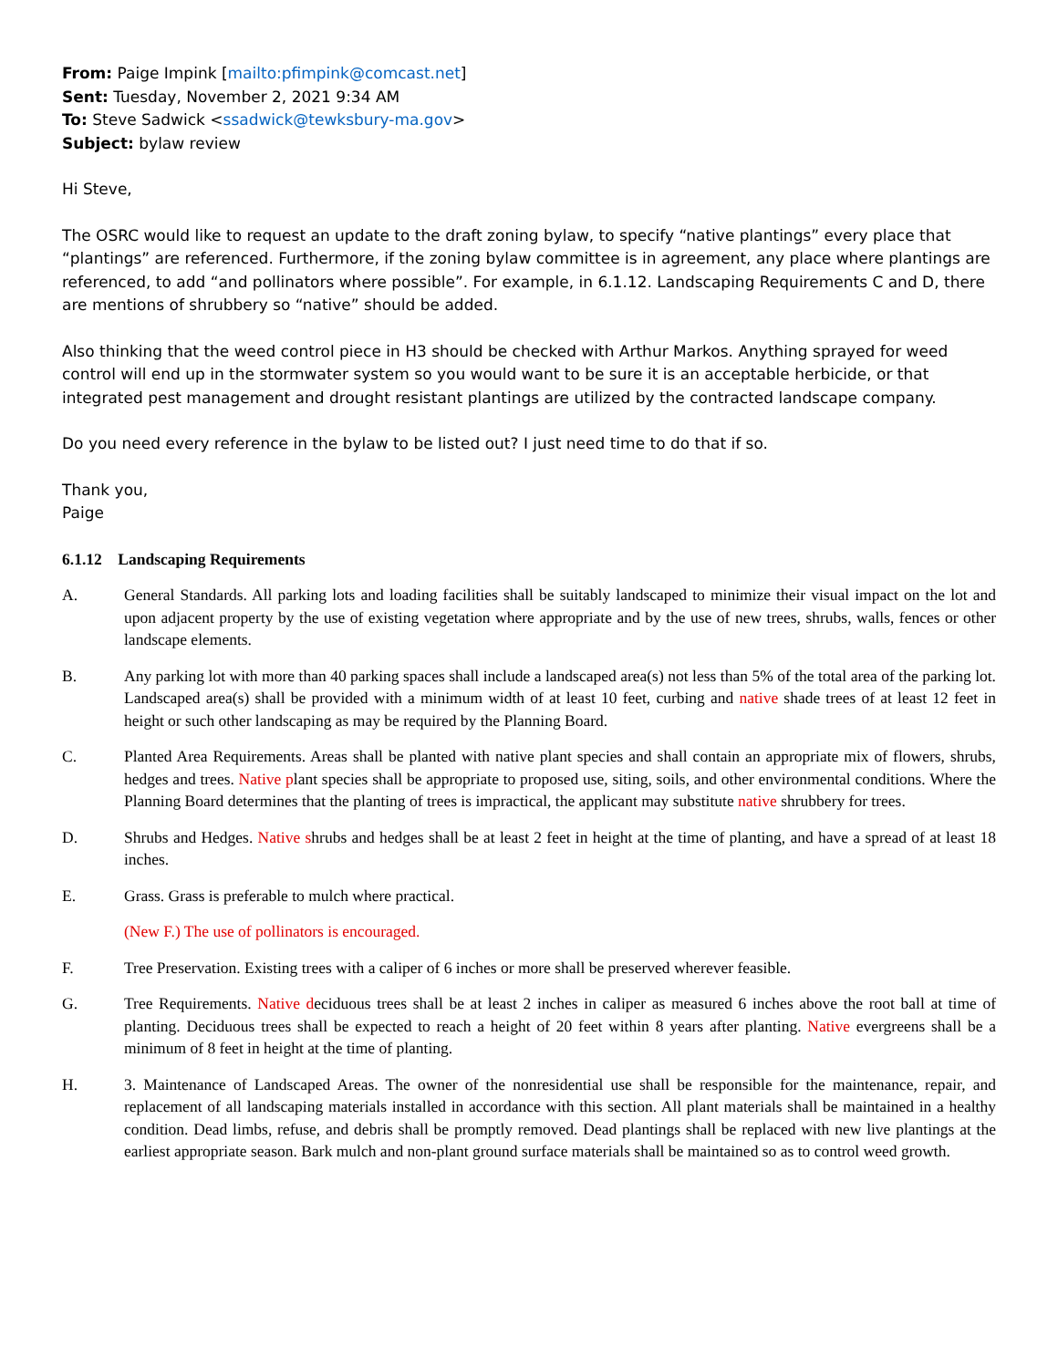From: Paige Impink [mailto:pfimpink@comcast.net]
Sent: Tuesday, November 2, 2021 9:34 AM
To: Steve Sadwick <ssadwick@tewksbury-ma.gov>
Subject: bylaw review
Hi Steve,
The OSRC would like to request an update to the draft zoning bylaw, to specify “native plantings” every place that “plantings” are referenced. Furthermore, if the zoning bylaw committee is in agreement, any place where plantings are referenced, to add “and pollinators where possible”. For example, in 6.1.12. Landscaping Requirements C and D, there are mentions of shrubbery so “native” should be added.
Also thinking that the weed control piece in H3 should be checked with Arthur Markos. Anything sprayed for weed control will end up in the stormwater system so you would want to be sure it is an acceptable herbicide, or that integrated pest management and drought resistant plantings are utilized by the contracted landscape company.
Do you need every reference in the bylaw to be listed out? I just need time to do that if so.
Thank you,
Paige
6.1.12 Landscaping Requirements
A. General Standards. All parking lots and loading facilities shall be suitably landscaped to minimize their visual impact on the lot and upon adjacent property by the use of existing vegetation where appropriate and by the use of new trees, shrubs, walls, fences or other landscape elements.
B. Any parking lot with more than 40 parking spaces shall include a landscaped area(s) not less than 5% of the total area of the parking lot. Landscaped area(s) shall be provided with a minimum width of at least 10 feet, curbing and native shade trees of at least 12 feet in height or such other landscaping as may be required by the Planning Board.
C. Planted Area Requirements. Areas shall be planted with native plant species and shall contain an appropriate mix of flowers, shrubs, hedges and trees. Native plant species shall be appropriate to proposed use, siting, soils, and other environmental conditions. Where the Planning Board determines that the planting of trees is impractical, the applicant may substitute native shrubbery for trees.
D. Shrubs and Hedges. Native shrubs and hedges shall be at least 2 feet in height at the time of planting, and have a spread of at least 18 inches.
E. Grass. Grass is preferable to mulch where practical.
(New F.) The use of pollinators is encouraged.
F. Tree Preservation. Existing trees with a caliper of 6 inches or more shall be preserved wherever feasible.
G. Tree Requirements. Native deciduous trees shall be at least 2 inches in caliper as measured 6 inches above the root ball at time of planting. Deciduous trees shall be expected to reach a height of 20 feet within 8 years after planting. Native evergreens shall be a minimum of 8 feet in height at the time of planting.
H. 3. Maintenance of Landscaped Areas. The owner of the nonresidential use shall be responsible for the maintenance, repair, and replacement of all landscaping materials installed in accordance with this section. All plant materials shall be maintained in a healthy condition. Dead limbs, refuse, and debris shall be promptly removed. Dead plantings shall be replaced with new live plantings at the earliest appropriate season. Bark mulch and non-plant ground surface materials shall be maintained so as to control weed growth.